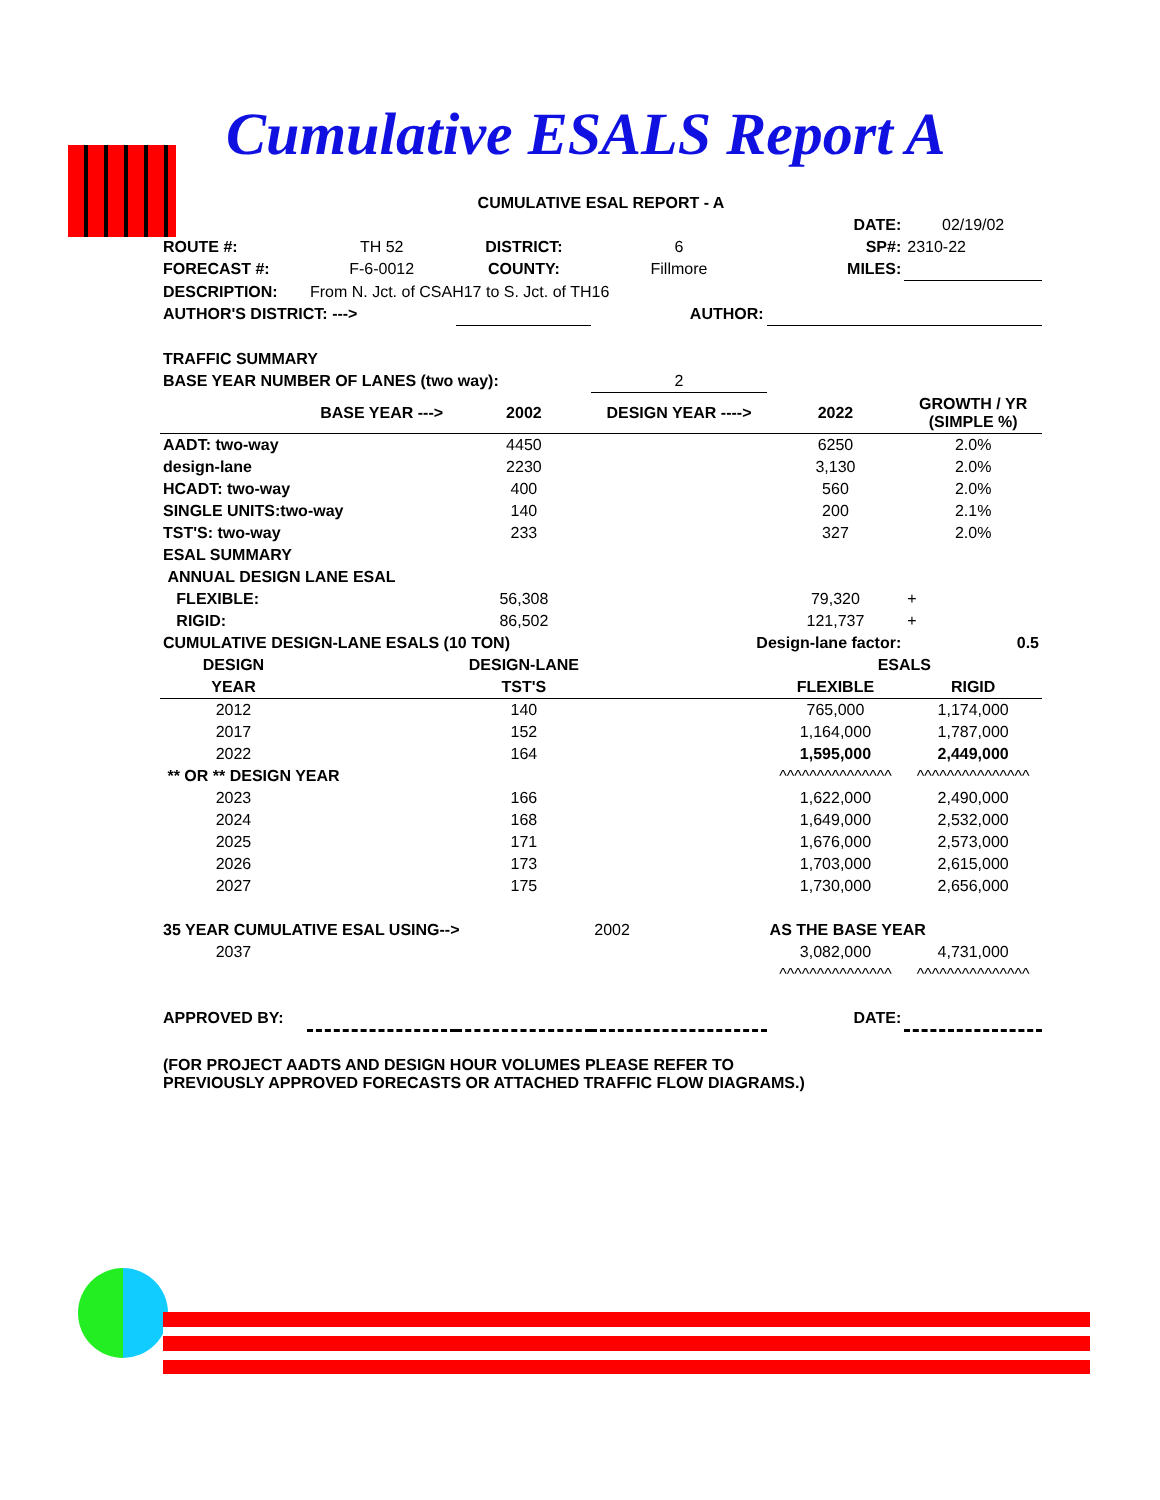Cumulative ESALS Report A
| CUMULATIVE ESAL REPORT - A | | | | | |
| | | | | DATE: | 02/19/02 |
| ROUTE #: | TH 52 | DISTRICT: | 6 | SP#: | 2310-22 |
| FORECAST #: | F-6-0012 | COUNTY: | Fillmore | MILES: | |
| DESCRIPTION: | From N. Jct. of CSAH17 to S. Jct. of TH16 | | | | |
| AUTHOR'S DISTRICT: ---> | | | AUTHOR: | | |
| TRAFFIC SUMMARY | | | | | |
| BASE YEAR NUMBER OF LANES (two way): | | | 2 | | |
| | BASE YEAR ---> | 2002 | DESIGN YEAR ----> | 2022 | GROWTH / YR (SIMPLE %) |
| AADT: two-way | | 4450 | | 6250 | 2.0% |
| design-lane | | 2230 | | 3,130 | 2.0% |
| HCADT: two-way | | 400 | | 560 | 2.0% |
| SINGLE UNITS:two-way | | 140 | | 200 | 2.1% |
| TST'S: two-way | | 233 | | 327 | 2.0% |
| ESAL SUMMARY | | | | | |
| ANNUAL DESIGN LANE ESAL | | | | | |
| FLEXIBLE: | | 56,308 | | 79,320 | + |
| RIGID: | | 86,502 | | 121,737 | + |
| CUMULATIVE DESIGN-LANE ESALS (10 TON) | | | Design-lane factor: | | 0.5 |
| DESIGN | | DESIGN-LANE | | ESALS | |
| YEAR | | TST'S | | FLEXIBLE | RIGID |
| 2012 | | 140 | | 765,000 | 1,174,000 |
| 2017 | | 152 | | 1,164,000 | 1,787,000 |
| 2022 | | 164 | | 1,595,000 | 2,449,000 |
| ** OR ** DESIGN YEAR | | | | ^^^^^^^^^^^^^^^ | ^^^^^^^^^^^^^^^ |
| 2023 | | 166 | | 1,622,000 | 2,490,000 |
| 2024 | | 168 | | 1,649,000 | 2,532,000 |
| 2025 | | 171 | | 1,676,000 | 2,573,000 |
| 2026 | | 173 | | 1,703,000 | 2,615,000 |
| 2027 | | 175 | | 1,730,000 | 2,656,000 |
| 35 YEAR CUMULATIVE ESAL USING--> | | | 2002 | AS THE BASE YEAR | |
| 2037 | | | | 3,082,000 | 4,731,000 |
| | | | | ^^^^^^^^^^^^^^^ | ^^^^^^^^^^^^^^^ |
| APPROVED BY: | | | | DATE: | |
| (FOR PROJECT AADTS AND DESIGN HOUR VOLUMES PLEASE REFER TO PREVIOUSLY APPROVED FORECASTS OR ATTACHED TRAFFIC FLOW DIAGRAMS.) | | | | | |